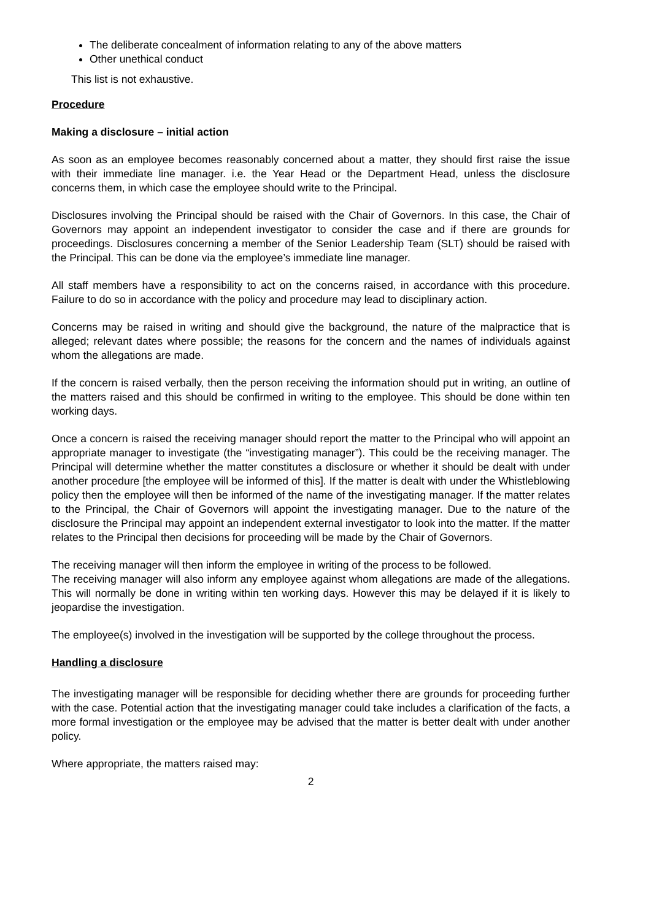The deliberate concealment of information relating to any of the above matters
Other unethical conduct
This list is not exhaustive.
Procedure
Making a disclosure – initial action
As soon as an employee becomes reasonably concerned about a matter, they should first raise the issue with their immediate line manager. i.e. the Year Head or the Department Head, unless the disclosure concerns them, in which case the employee should write to the Principal.
Disclosures involving the Principal should be raised with the Chair of Governors. In this case, the Chair of Governors may appoint an independent investigator to consider the case and if there are grounds for proceedings. Disclosures concerning a member of the Senior Leadership Team (SLT) should be raised with the Principal. This can be done via the employee’s immediate line manager.
All staff members have a responsibility to act on the concerns raised, in accordance with this procedure. Failure to do so in accordance with the policy and procedure may lead to disciplinary action.
Concerns may be raised in writing and should give the background, the nature of the malpractice that is alleged; relevant dates where possible; the reasons for the concern and the names of individuals against whom the allegations are made.
If the concern is raised verbally, then the person receiving the information should put in writing, an outline of the matters raised and this should be confirmed in writing to the employee. This should be done within ten working days.
Once a concern is raised the receiving manager should report the matter to the Principal who will appoint an appropriate manager to investigate (the “investigating manager”). This could be the receiving manager. The Principal will determine whether the matter constitutes a disclosure or whether it should be dealt with under another procedure [the employee will be informed of this]. If the matter is dealt with under the Whistleblowing policy then the employee will then be informed of the name of the investigating manager. If the matter relates to the Principal, the Chair of Governors will appoint the investigating manager. Due to the nature of the disclosure the Principal may appoint an independent external investigator to look into the matter. If the matter relates to the Principal then decisions for proceeding will be made by the Chair of Governors.
The receiving manager will then inform the employee in writing of the process to be followed.
The receiving manager will also inform any employee against whom allegations are made of the allegations. This will normally be done in writing within ten working days. However this may be delayed if it is likely to jeopardise the investigation.
The employee(s) involved in the investigation will be supported by the college throughout the process.
Handling a disclosure
The investigating manager will be responsible for deciding whether there are grounds for proceeding further with the case. Potential action that the investigating manager could take includes a clarification of the facts, a more formal investigation or the employee may be advised that the matter is better dealt with under another policy.
Where appropriate, the matters raised may:
2